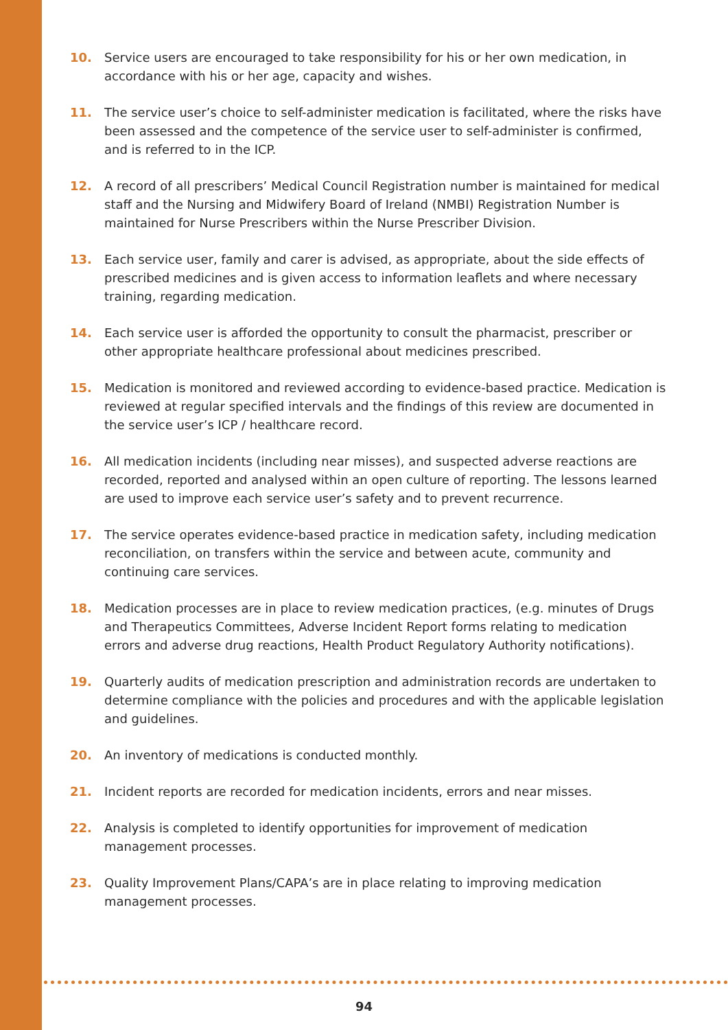10. Service users are encouraged to take responsibility for his or her own medication, in accordance with his or her age, capacity and wishes.
11. The service user’s choice to self-administer medication is facilitated, where the risks have been assessed and the competence of the service user to self-administer is confirmed, and is referred to in the ICP.
12. A record of all prescribers’ Medical Council Registration number is maintained for medical staff and the Nursing and Midwifery Board of Ireland (NMBI) Registration Number is maintained for Nurse Prescribers within the Nurse Prescriber Division.
13. Each service user, family and carer is advised, as appropriate, about the side effects of prescribed medicines and is given access to information leaflets and where necessary training, regarding medication.
14. Each service user is afforded the opportunity to consult the pharmacist, prescriber or other appropriate healthcare professional about medicines prescribed.
15. Medication is monitored and reviewed according to evidence-based practice. Medication is reviewed at regular specified intervals and the findings of this review are documented in the service user’s ICP / healthcare record.
16. All medication incidents (including near misses), and suspected adverse reactions are recorded, reported and analysed within an open culture of reporting. The lessons learned are used to improve each service user’s safety and to prevent recurrence.
17. The service operates evidence-based practice in medication safety, including medication reconciliation, on transfers within the service and between acute, community and continuing care services.
18. Medication processes are in place to review medication practices, (e.g. minutes of Drugs and Therapeutics Committees, Adverse Incident Report forms relating to medication errors and adverse drug reactions, Health Product Regulatory Authority notifications).
19. Quarterly audits of medication prescription and administration records are undertaken to determine compliance with the policies and procedures and with the applicable legislation and guidelines.
20. An inventory of medications is conducted monthly.
21. Incident reports are recorded for medication incidents, errors and near misses.
22. Analysis is completed to identify opportunities for improvement of medication management processes.
23. Quality Improvement Plans/CAPA’s are in place relating to improving medication management processes.
94